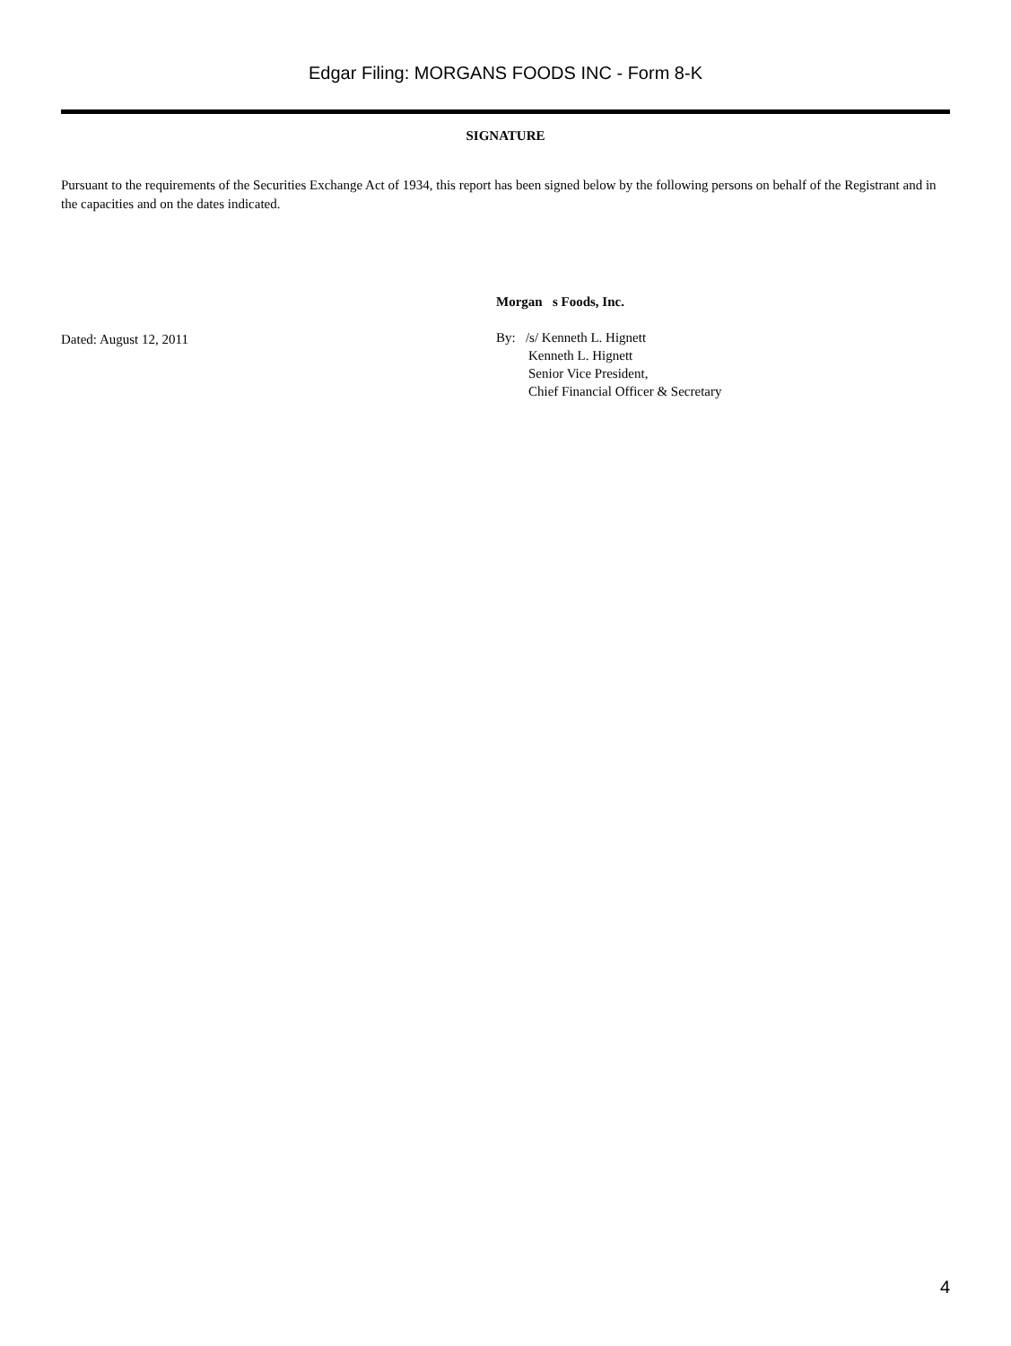Edgar Filing: MORGANS FOODS INC - Form 8-K
SIGNATURE
Pursuant to the requirements of the Securities Exchange Act of 1934, this report has been signed below by the following persons on behalf of the Registrant and in the capacities and on the dates indicated.
Dated: August 12, 2011
Morgan s Foods, Inc.
By: /s/ Kenneth L. Hignett
Kenneth L. Hignett
Senior Vice President,
Chief Financial Officer & Secretary
4